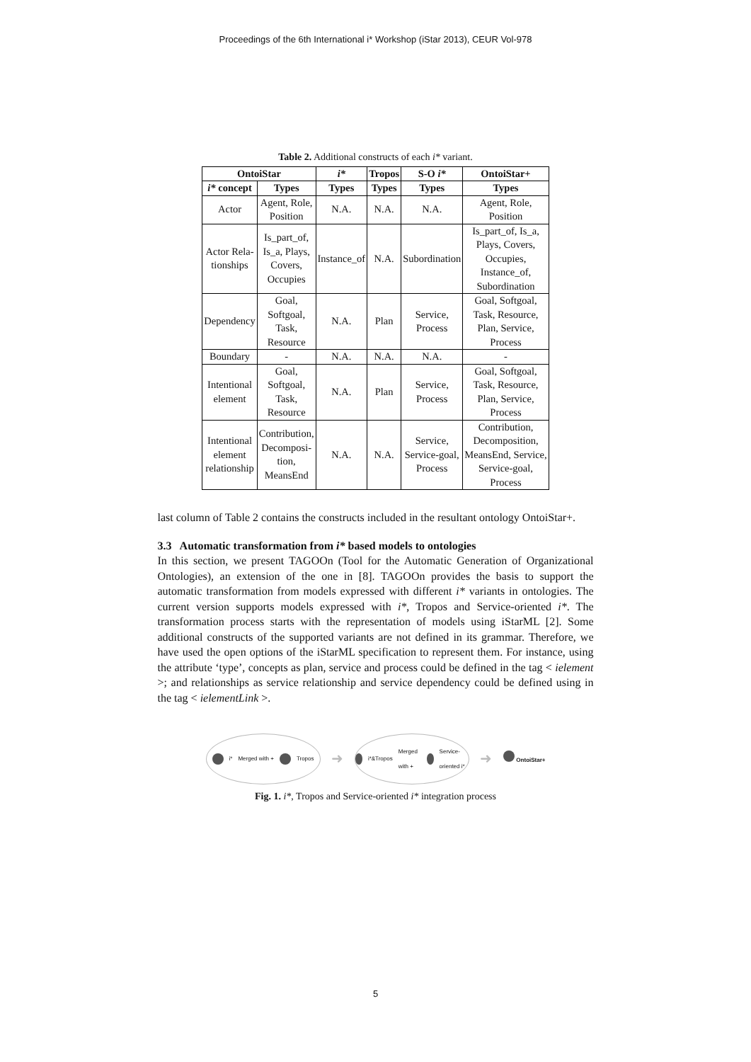Proceedings of the 6th International i* Workshop (iStar 2013), CEUR Vol-978
Table 2. Additional constructs of each i* variant.
| OntoiStar | | i* | Tropos | S-O i* | OntoiStar+ |
| --- | --- | --- | --- | --- | --- |
| i* concept | Types | Types | Types | Types | Types |
| Actor | Agent, Role, Position | N.A. | N.A. | N.A. | Agent, Role, Position |
| Actor Rela- tionships | Is_part_of, Is_a, Plays, Covers, Occupies | Instance_of | N.A. | Subordination | Is_part_of, Is_a, Plays, Covers, Occupies, Instance_of, Subordination |
| Dependency | Goal, Softgoal, Task, Resource | N.A. | Plan | Service, Process | Goal, Softgoal, Task, Resource, Plan, Service, Process |
| Boundary | - | N.A. | N.A. | N.A. | - |
| Intentional element | Goal, Softgoal, Task, Resource | N.A. | Plan | Service, Process | Goal, Softgoal, Task, Resource, Plan, Service, Process |
| Intentional element relationship | Contribution, Decomposi- tion, MeansEnd | N.A. | N.A. | Service, Service-goal, Process | Contribution, Decomposition, MeansEnd, Service, Service-goal, Process |
last column of Table 2 contains the constructs included in the resultant ontology OntoiStar+.
3.3 Automatic transformation from i* based models to ontologies
In this section, we present TAGOOn (Tool for the Automatic Generation of Organizational Ontologies), an extension of the one in [8]. TAGOOn provides the basis to support the automatic transformation from models expressed with different i* variants in ontologies. The current version supports models expressed with i*, Tropos and Service-oriented i*. The transformation process starts with the representation of models using iStarML [2]. Some additional constructs of the supported variants are not defined in its grammar. Therefore, we have used the open options of the iStarML specification to represent them. For instance, using the attribute ‘type’, concepts as plan, service and process could be defined in the tag < ielement >; and relationships as service relationship and service dependency could be defined using in the tag < ielementLink >.
i* Merged with + Tropos
➜
i*&Tropos Merged with + Service-oriented i*
➜
OntoiStar+
Fig. 1. i*, Tropos and Service-oriented i* integration process
5